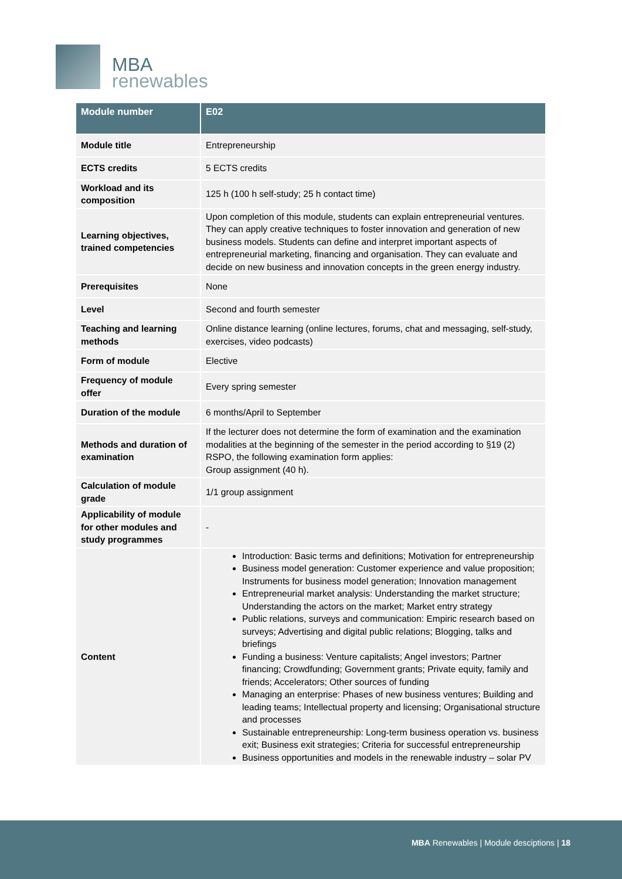MBA
renewables
| Module number | E02 |
| --- | --- |
| Module title | Entrepreneurship |
| ECTS credits | 5 ECTS credits |
| Workload and its composition | 125 h (100 h self-study; 25 h contact time) |
| Learning objectives, trained competencies | Upon completion of this module, students can explain entrepreneurial ventures. They can apply creative techniques to foster innovation and generation of new business models. Students can define and interpret important aspects of entrepreneurial marketing, financing and organisation. They can evaluate and decide on new business and innovation concepts in the green energy industry. |
| Prerequisites | None |
| Level | Second and fourth semester |
| Teaching and learning methods | Online distance learning (online lectures, forums, chat and messaging, self-study, exercises, video podcasts) |
| Form of module | Elective |
| Frequency of module offer | Every spring semester |
| Duration of the module | 6 months/April to September |
| Methods and duration of examination | If the lecturer does not determine the form of examination and the examination modalities at the beginning of the semester in the period according to §19 (2) RSPO, the following examination form applies: Group assignment (40 h). |
| Calculation of module grade | 1/1 group assignment |
| Applicability of module for other modules and study programmes | - |
| Content | Introduction: Basic terms and definitions; Motivation for entrepreneurship Business model generation: Customer experience and value proposition; Instruments for business model generation; Innovation management Entrepreneurial market analysis: Understanding the market structure; Understanding the actors on the market; Market entry strategy Public relations, surveys and communication: Empiric research based on surveys; Advertising and digital public relations; Blogging, talks and briefings Funding a business: Venture capitalists; Angel investors; Partner financing; Crowdfunding; Government grants; Private equity, family and friends; Accelerators; Other sources of funding Managing an enterprise: Phases of new business ventures; Building and leading teams; Intellectual property and licensing; Organisational structure and processes Sustainable entrepreneurship: Long-term business operation vs. business exit; Business exit strategies; Criteria for successful entrepreneurship Business opportunities and models in the renewable industry – solar PV |
MBA Renewables | Module desciptions | 18